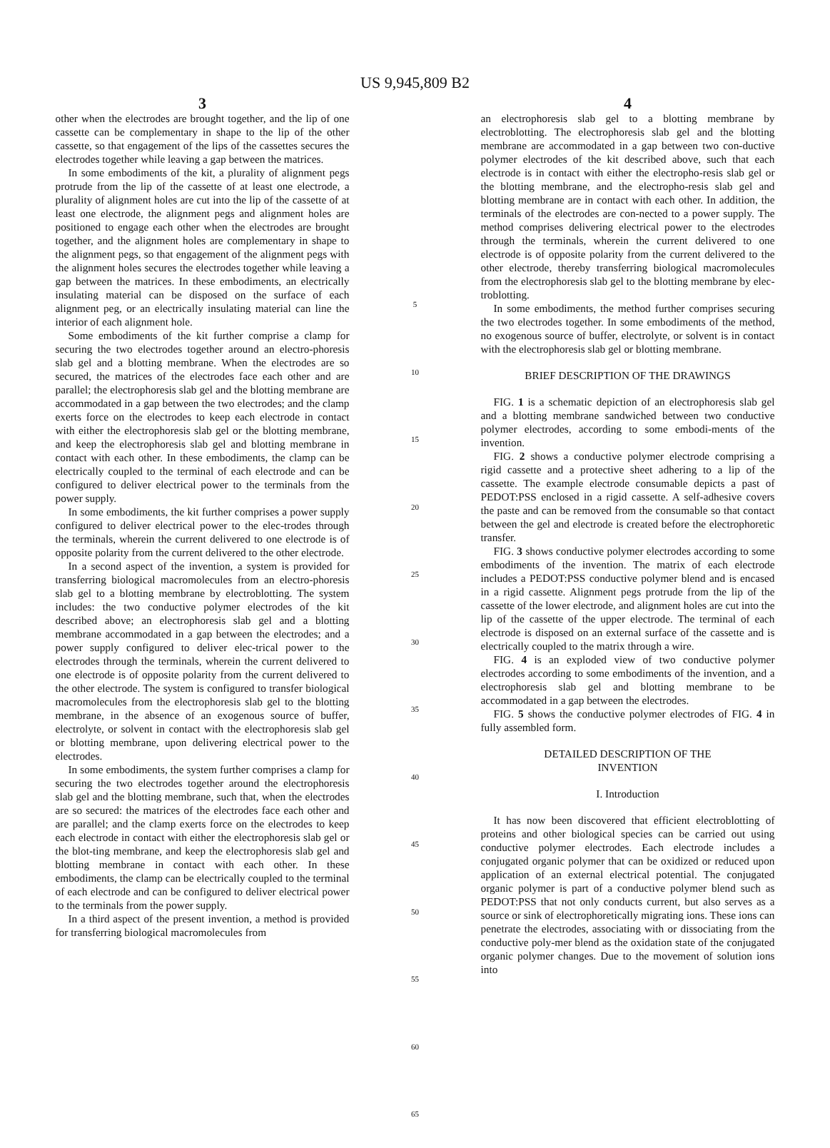US 9,945,809 B2
3
other when the electrodes are brought together, and the lip of one cassette can be complementary in shape to the lip of the other cassette, so that engagement of the lips of the cassettes secures the electrodes together while leaving a gap between the matrices.
In some embodiments of the kit, a plurality of alignment pegs protrude from the lip of the cassette of at least one electrode, a plurality of alignment holes are cut into the lip of the cassette of at least one electrode, the alignment pegs and alignment holes are positioned to engage each other when the electrodes are brought together, and the alignment holes are complementary in shape to the alignment pegs, so that engagement of the alignment pegs with the alignment holes secures the electrodes together while leaving a gap between the matrices. In these embodiments, an electrically insulating material can be disposed on the surface of each alignment peg, or an electrically insulating material can line the interior of each alignment hole.
Some embodiments of the kit further comprise a clamp for securing the two electrodes together around an electro-phoresis slab gel and a blotting membrane. When the electrodes are so secured, the matrices of the electrodes face each other and are parallel; the electrophoresis slab gel and the blotting membrane are accommodated in a gap between the two electrodes; and the clamp exerts force on the electrodes to keep each electrode in contact with either the electrophoresis slab gel or the blotting membrane, and keep the electrophoresis slab gel and blotting membrane in contact with each other. In these embodiments, the clamp can be electrically coupled to the terminal of each electrode and can be configured to deliver electrical power to the terminals from the power supply.
In some embodiments, the kit further comprises a power supply configured to deliver electrical power to the elec-trodes through the terminals, wherein the current delivered to one electrode is of opposite polarity from the current delivered to the other electrode.
In a second aspect of the invention, a system is provided for transferring biological macromolecules from an electro-phoresis slab gel to a blotting membrane by electroblotting. The system includes: the two conductive polymer electrodes of the kit described above; an electrophoresis slab gel and a blotting membrane accommodated in a gap between the electrodes; and a power supply configured to deliver elec-trical power to the electrodes through the terminals, wherein the current delivered to one electrode is of opposite polarity from the current delivered to the other electrode. The system is configured to transfer biological macromolecules from the electrophoresis slab gel to the blotting membrane, in the absence of an exogenous source of buffer, electrolyte, or solvent in contact with the electrophoresis slab gel or blotting membrane, upon delivering electrical power to the electrodes.
In some embodiments, the system further comprises a clamp for securing the two electrodes together around the electrophoresis slab gel and the blotting membrane, such that, when the electrodes are so secured: the matrices of the electrodes face each other and are parallel; and the clamp exerts force on the electrodes to keep each electrode in contact with either the electrophoresis slab gel or the blot-ting membrane, and keep the electrophoresis slab gel and blotting membrane in contact with each other. In these embodiments, the clamp can be electrically coupled to the terminal of each electrode and can be configured to deliver electrical power to the terminals from the power supply.
In a third aspect of the present invention, a method is provided for transferring biological macromolecules from
5
10
15
20
25
30
35
40
45
50
55
60
65
4
an electrophoresis slab gel to a blotting membrane by electroblotting. The electrophoresis slab gel and the blotting membrane are accommodated in a gap between two con-ductive polymer electrodes of the kit described above, such that each electrode is in contact with either the electropho-resis slab gel or the blotting membrane, and the electropho-resis slab gel and blotting membrane are in contact with each other. In addition, the terminals of the electrodes are con-nected to a power supply. The method comprises delivering electrical power to the electrodes through the terminals, wherein the current delivered to one electrode is of opposite polarity from the current delivered to the other electrode, thereby transferring biological macromolecules from the electrophoresis slab gel to the blotting membrane by elec-troblotting.
In some embodiments, the method further comprises securing the two electrodes together. In some embodiments of the method, no exogenous source of buffer, electrolyte, or solvent is in contact with the electrophoresis slab gel or blotting membrane.
BRIEF DESCRIPTION OF THE DRAWINGS
FIG. 1 is a schematic depiction of an electrophoresis slab gel and a blotting membrane sandwiched between two conductive polymer electrodes, according to some embodi-ments of the invention.
FIG. 2 shows a conductive polymer electrode comprising a rigid cassette and a protective sheet adhering to a lip of the cassette. The example electrode consumable depicts a past of PEDOT:PSS enclosed in a rigid cassette. A self-adhesive covers the paste and can be removed from the consumable so that contact between the gel and electrode is created before the electrophoretic transfer.
FIG. 3 shows conductive polymer electrodes according to some embodiments of the invention. The matrix of each electrode includes a PEDOT:PSS conductive polymer blend and is encased in a rigid cassette. Alignment pegs protrude from the lip of the cassette of the lower electrode, and alignment holes are cut into the lip of the cassette of the upper electrode. The terminal of each electrode is disposed on an external surface of the cassette and is electrically coupled to the matrix through a wire.
FIG. 4 is an exploded view of two conductive polymer electrodes according to some embodiments of the invention, and a electrophoresis slab gel and blotting membrane to be accommodated in a gap between the electrodes.
FIG. 5 shows the conductive polymer electrodes of FIG. 4 in fully assembled form.
DETAILED DESCRIPTION OF THE
INVENTION
I. Introduction
It has now been discovered that efficient electroblotting of proteins and other biological species can be carried out using conductive polymer electrodes. Each electrode includes a conjugated organic polymer that can be oxidized or reduced upon application of an external electrical potential. The conjugated organic polymer is part of a conductive polymer blend such as PEDOT:PSS that not only conducts current, but also serves as a source or sink of electrophoretically migrating ions. These ions can penetrate the electrodes, associating with or dissociating from the conductive poly-mer blend as the oxidation state of the conjugated organic polymer changes. Due to the movement of solution ions into